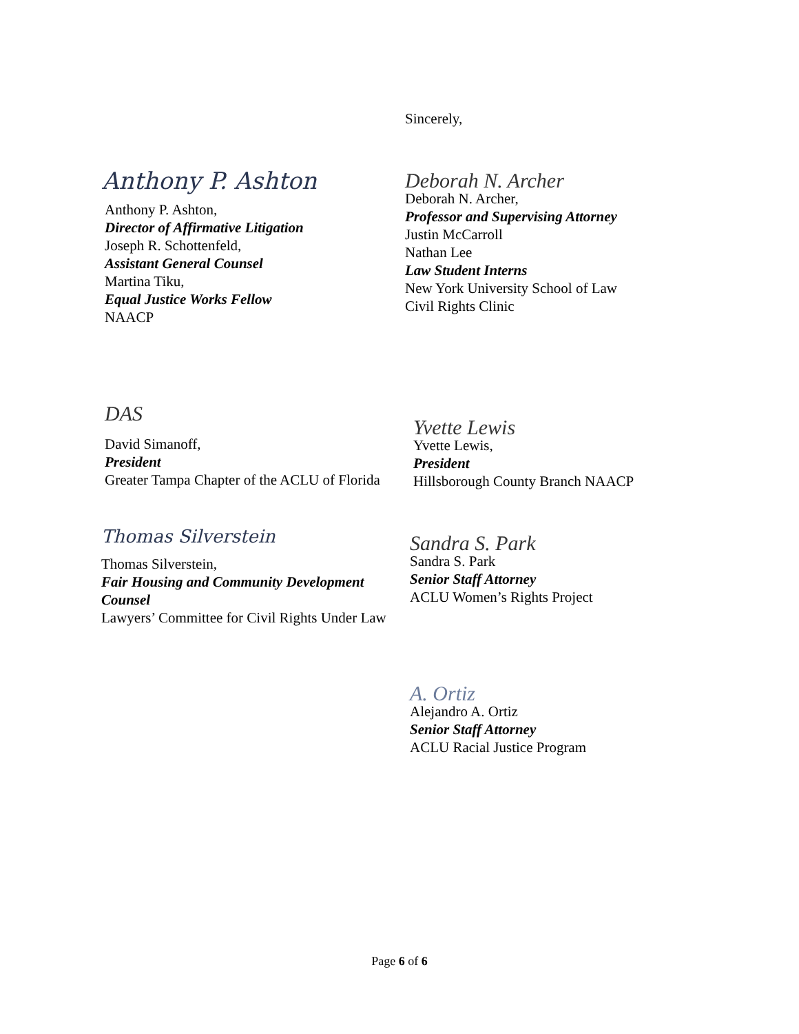Sincerely,
Anthony P. Ashton
Anthony P. Ashton,
Director of Affirmative Litigation
Joseph R. Schottenfeld,
Assistant General Counsel
Martina Tiku,
Equal Justice Works Fellow
NAACP
Deborah N. Archer
Deborah N. Archer,
Professor and Supervising Attorney
Justin McCarroll
Nathan Lee
Law Student Interns
New York University School of Law
Civil Rights Clinic
DAS
David Simanoff,
President
Greater Tampa Chapter of the ACLU of Florida
Yvette Lewis
Yvette Lewis,
President
Hillsborough County Branch NAACP
Thomas Silverstein
Thomas Silverstein,
Fair Housing and Community Development Counsel
Lawyers’ Committee for Civil Rights Under Law
Sandra S. Park
Sandra S. Park
Senior Staff Attorney
ACLU Women’s Rights Project
A. Ortiz
Alejandro A. Ortiz
Senior Staff Attorney
ACLU Racial Justice Program
Page 6 of 6